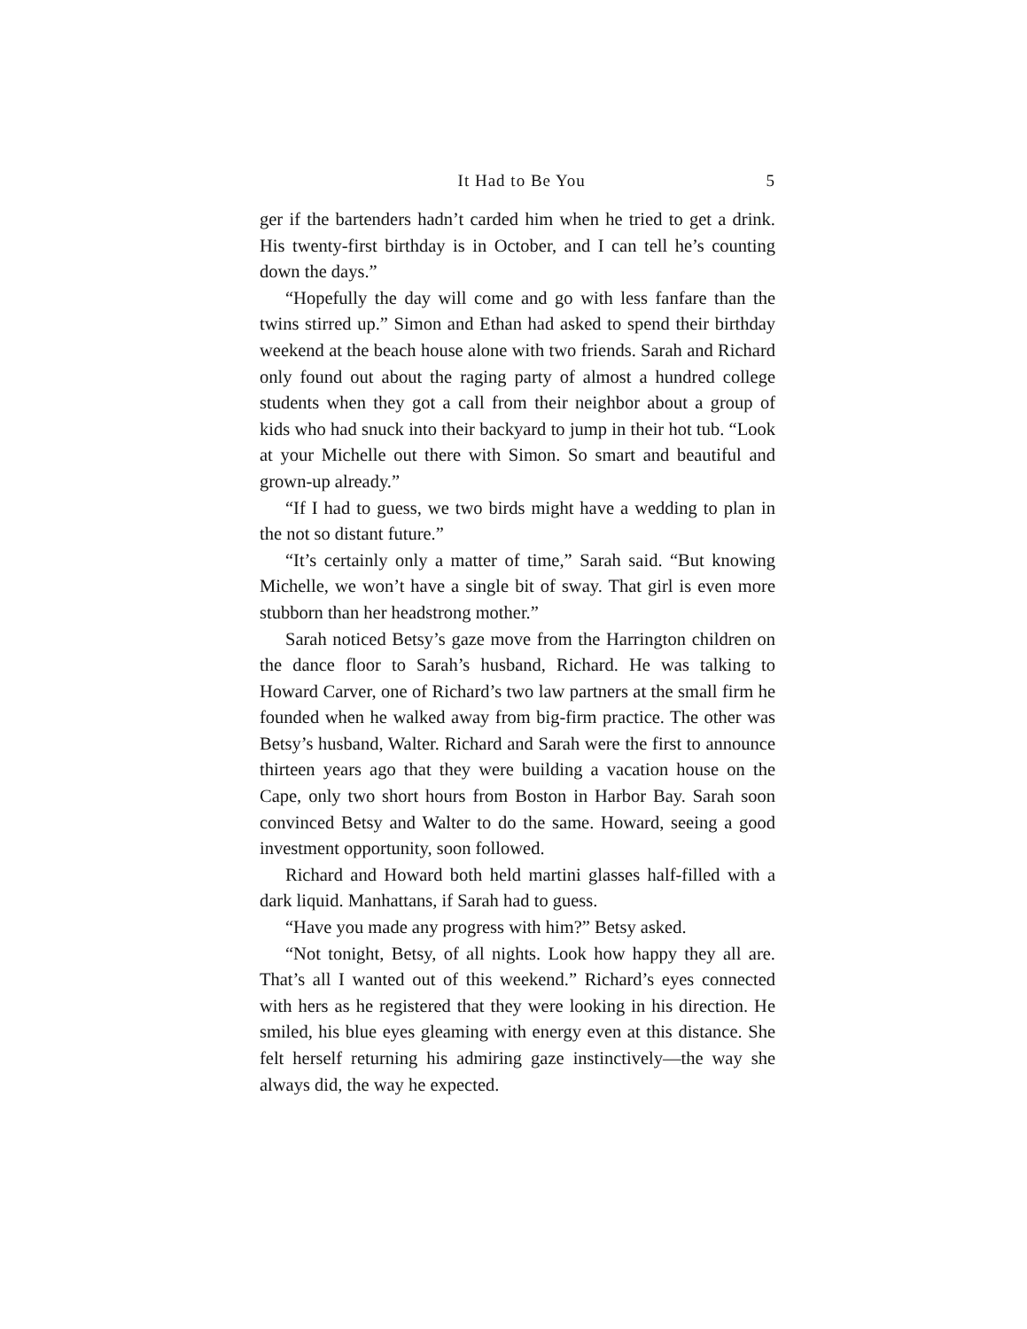It Had to Be You 5
ger if the bartenders hadn’t carded him when he tried to get a drink. His twenty-first birthday is in October, and I can tell he’s counting down the days.”
“Hopefully the day will come and go with less fanfare than the twins stirred up.” Simon and Ethan had asked to spend their birthday weekend at the beach house alone with two friends. Sarah and Richard only found out about the raging party of almost a hundred college students when they got a call from their neighbor about a group of kids who had snuck into their backyard to jump in their hot tub. “Look at your Michelle out there with Simon. So smart and beautiful and grown-up already.”
“If I had to guess, we two birds might have a wedding to plan in the not so distant future.”
“It’s certainly only a matter of time,” Sarah said. “But knowing Michelle, we won’t have a single bit of sway. That girl is even more stubborn than her headstrong mother.”
Sarah noticed Betsy’s gaze move from the Harrington children on the dance floor to Sarah’s husband, Richard. He was talking to Howard Carver, one of Richard’s two law partners at the small firm he founded when he walked away from big-firm practice. The other was Betsy’s husband, Walter. Richard and Sarah were the first to announce thirteen years ago that they were building a vacation house on the Cape, only two short hours from Boston in Harbor Bay. Sarah soon convinced Betsy and Walter to do the same. Howard, seeing a good investment opportunity, soon followed.
Richard and Howard both held martini glasses half-filled with a dark liquid. Manhattans, if Sarah had to guess.
“Have you made any progress with him?” Betsy asked.
“Not tonight, Betsy, of all nights. Look how happy they all are. That’s all I wanted out of this weekend.” Richard’s eyes connected with hers as he registered that they were looking in his direction. He smiled, his blue eyes gleaming with energy even at this distance. She felt herself returning his admiring gaze instinctively—the way she always did, the way he expected.